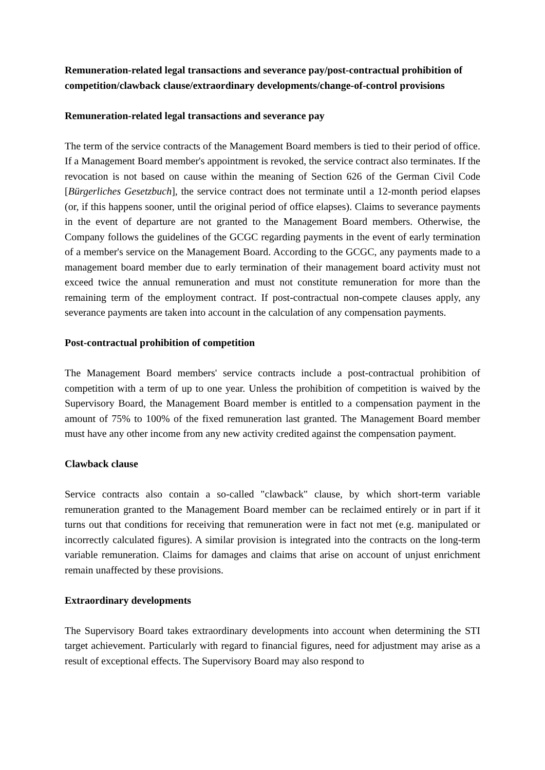Remuneration-related legal transactions and severance pay/post-contractual prohibition of competition/clawback clause/extraordinary developments/change-of-control provisions
Remuneration-related legal transactions and severance pay
The term of the service contracts of the Management Board members is tied to their period of office. If a Management Board member's appointment is revoked, the service contract also terminates. If the revocation is not based on cause within the meaning of Section 626 of the German Civil Code [Bürgerliches Gesetzbuch], the service contract does not terminate until a 12-month period elapses (or, if this happens sooner, until the original period of office elapses). Claims to severance payments in the event of departure are not granted to the Management Board members. Otherwise, the Company follows the guidelines of the GCGC regarding payments in the event of early termination of a member's service on the Management Board. According to the GCGC, any payments made to a management board member due to early termination of their management board activity must not exceed twice the annual remuneration and must not constitute remuneration for more than the remaining term of the employment contract. If post-contractual non-compete clauses apply, any severance payments are taken into account in the calculation of any compensation payments.
Post-contractual prohibition of competition
The Management Board members' service contracts include a post-contractual prohibition of competition with a term of up to one year. Unless the prohibition of competition is waived by the Supervisory Board, the Management Board member is entitled to a compensation payment in the amount of 75% to 100% of the fixed remuneration last granted. The Management Board member must have any other income from any new activity credited against the compensation payment.
Clawback clause
Service contracts also contain a so-called "clawback" clause, by which short-term variable remuneration granted to the Management Board member can be reclaimed entirely or in part if it turns out that conditions for receiving that remuneration were in fact not met (e.g. manipulated or incorrectly calculated figures). A similar provision is integrated into the contracts on the long-term variable remuneration. Claims for damages and claims that arise on account of unjust enrichment remain unaffected by these provisions.
Extraordinary developments
The Supervisory Board takes extraordinary developments into account when determining the STI target achievement. Particularly with regard to financial figures, need for adjustment may arise as a result of exceptional effects. The Supervisory Board may also respond to